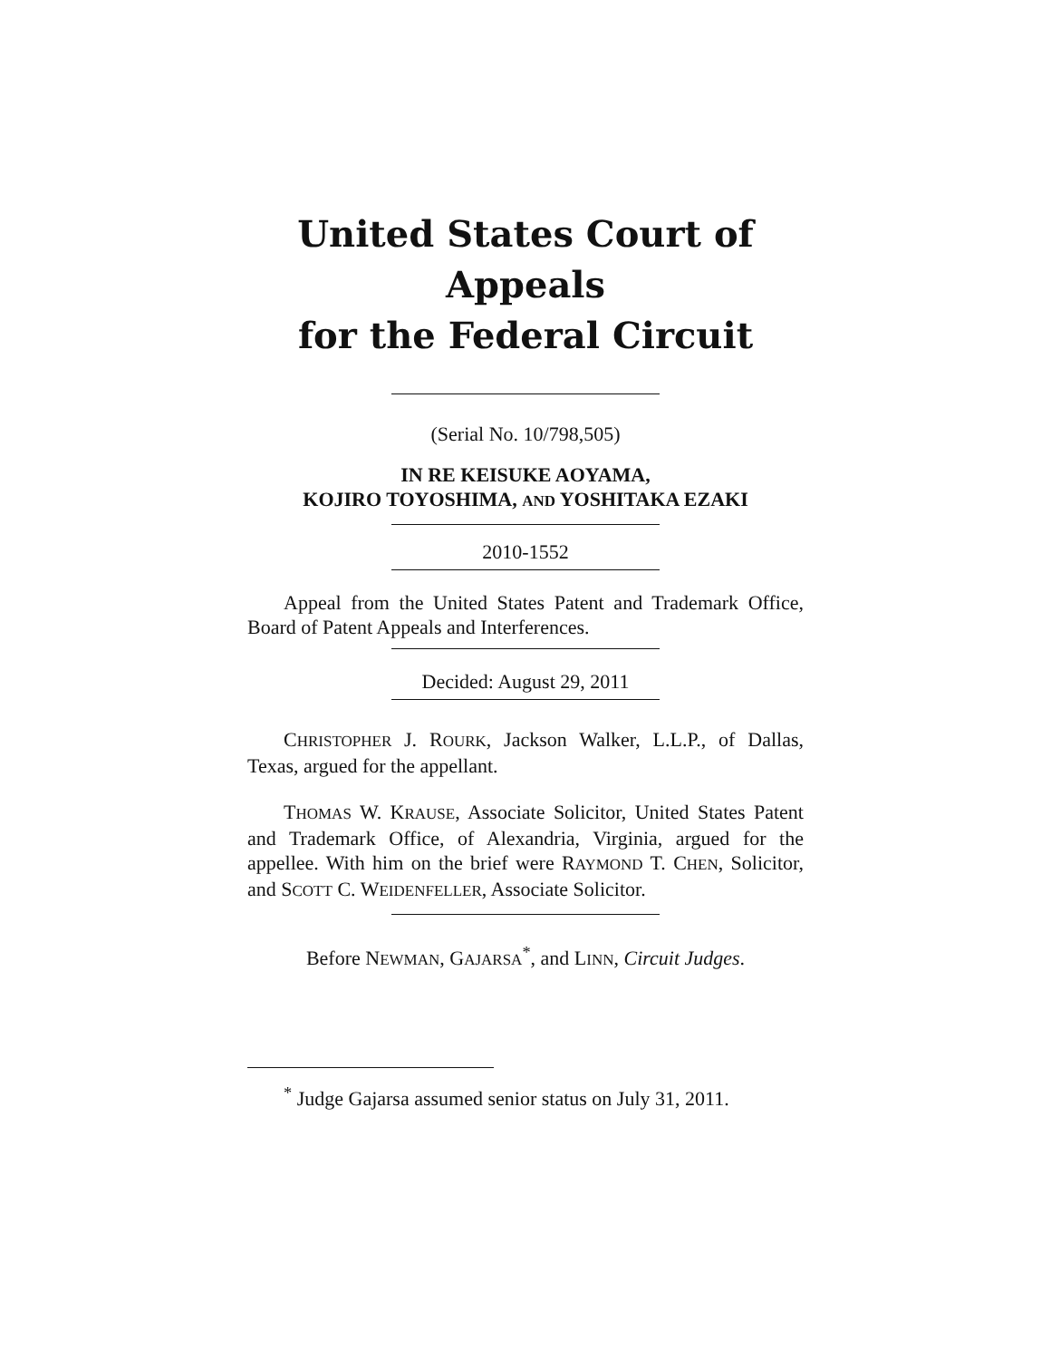United States Court of Appeals
for the Federal Circuit
(Serial No. 10/798,505)
IN RE KEISUKE AOYAMA,
KOJIRO TOYOSHIMA, AND YOSHITAKA EZAKI
2010-1552
Appeal from the United States Patent and Trademark Office, Board of Patent Appeals and Interferences.
Decided: August 29, 2011
CHRISTOPHER J. ROURK, Jackson Walker, L.L.P., of Dallas, Texas, argued for the appellant.
THOMAS W. KRAUSE, Associate Solicitor, United States Patent and Trademark Office, of Alexandria, Virginia, argued for the appellee. With him on the brief were RAYMOND T. CHEN, Solicitor, and SCOTT C. WEIDENFELLER, Associate Solicitor.
Before NEWMAN, GAJARSA<sup>*</sup>, and LINN, Circuit Judges.
<sup>*</sup> Judge Gajarsa assumed senior status on July 31, 2011.